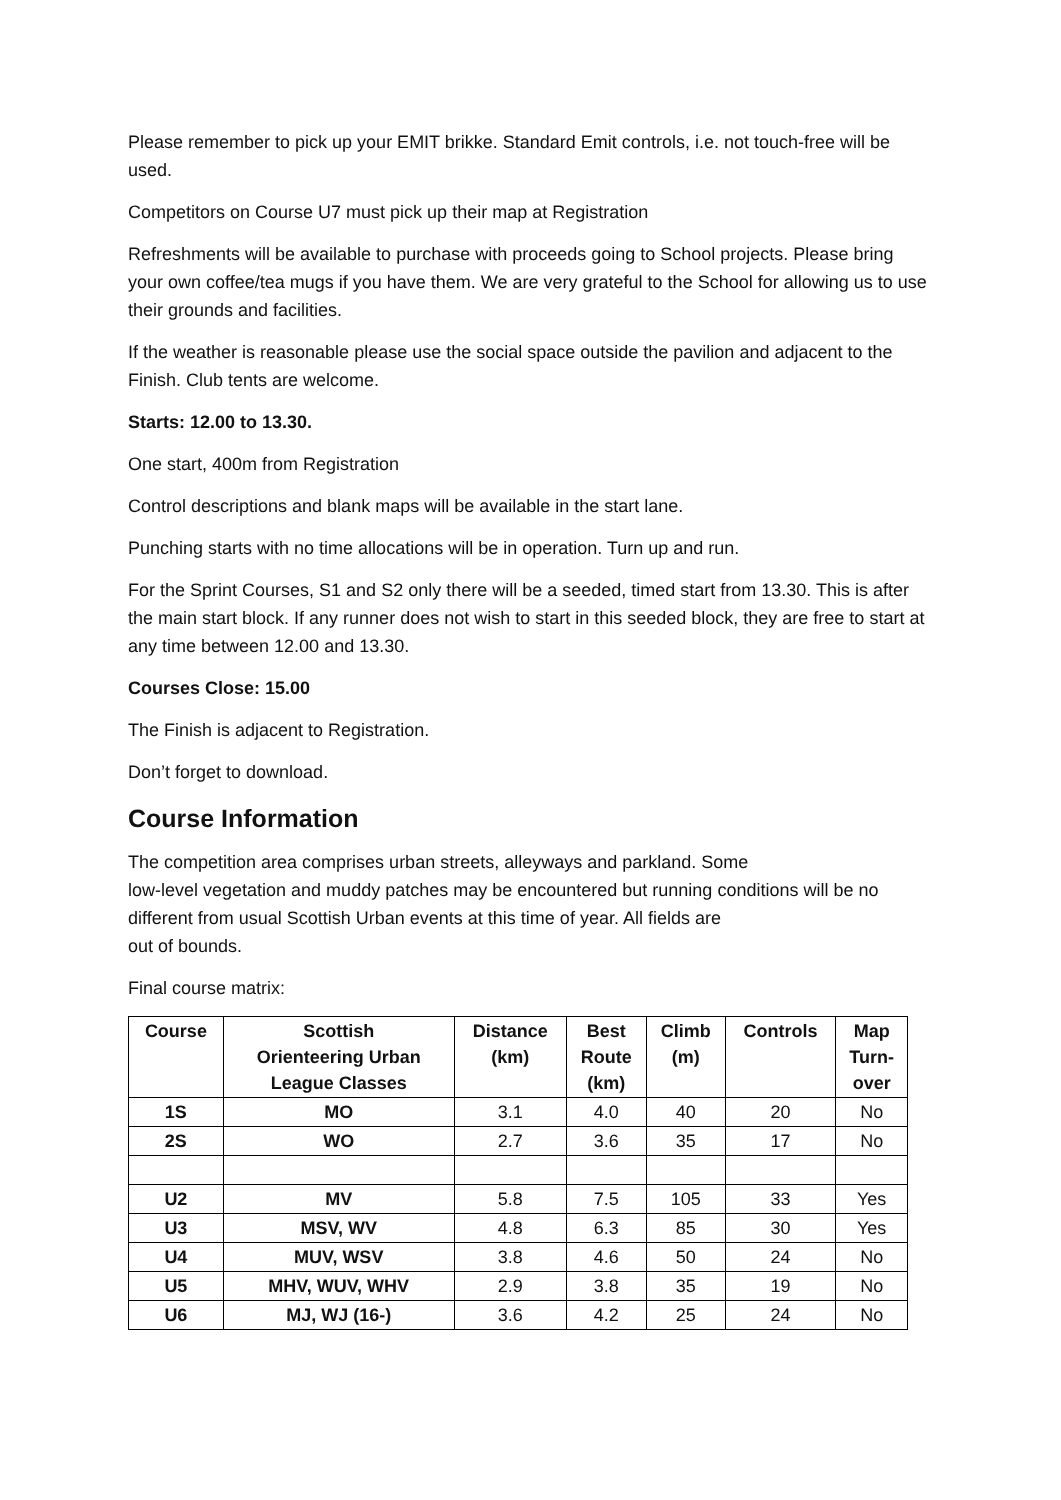Please remember to pick up your EMIT brikke. Standard Emit controls, i.e. not touch-free will be used.
Competitors on Course U7 must pick up their map at Registration
Refreshments will be available to purchase with proceeds going to School projects. Please bring your own coffee/tea mugs if you have them. We are very grateful to the School for allowing us to use their grounds and facilities.
If the weather is reasonable please use the social space outside the pavilion and adjacent to the Finish. Club tents are welcome.
Starts: 12.00 to 13.30.
One start, 400m from Registration
Control descriptions and blank maps will be available in the start lane.
Punching starts with no time allocations will be in operation. Turn up and run.
For the Sprint Courses, S1 and S2 only there will be a seeded, timed start from 13.30. This is after the main start block. If any runner does not wish to start in this seeded block, they are free to start at any time between 12.00 and 13.30.
Courses Close: 15.00
The Finish is adjacent to Registration.
Don’t forget to download.
Course Information
The competition area comprises urban streets, alleyways and parkland. Some
low-level vegetation and muddy patches may be encountered but running conditions will be no different from usual Scottish Urban events at this time of year. All fields are
out of bounds.
Final course matrix:
| Course | Scottish Orienteering Urban League Classes | Distance (km) | Best Route (km) | Climb (m) | Controls | Map Turn- over |
| --- | --- | --- | --- | --- | --- | --- |
| 1S | MO | 3.1 | 4.0 | 40 | 20 | No |
| 2S | WO | 2.7 | 3.6 | 35 | 17 | No |
| U2 | MV | 5.8 | 7.5 | 105 | 33 | Yes |
| U3 | MSV, WV | 4.8 | 6.3 | 85 | 30 | Yes |
| U4 | MUV, WSV | 3.8 | 4.6 | 50 | 24 | No |
| U5 | MHV, WUV, WHV | 2.9 | 3.8 | 35 | 19 | No |
| U6 | MJ, WJ (16-) | 3.6 | 4.2 | 25 | 24 | No |